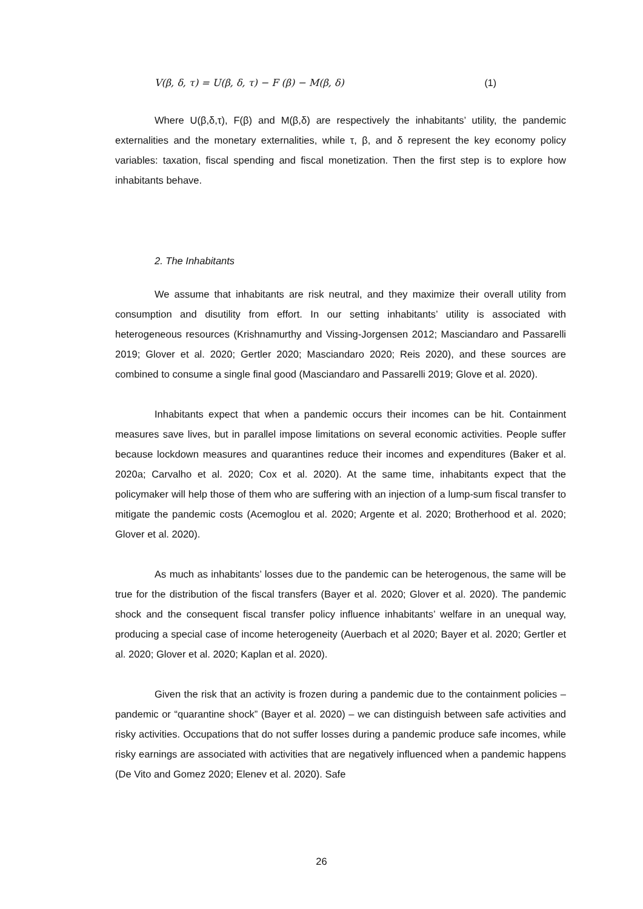V(β, δ, τ) = U(β, δ, τ) − F (β) − M(β, δ) (1)
Where U(β,δ,τ), F(β) and M(β,δ) are respectively the inhabitants’ utility, the pandemic externalities and the monetary externalities, while τ, β, and δ represent the key economy policy variables: taxation, fiscal spending and fiscal monetization. Then the first step is to explore how inhabitants behave.
2. The Inhabitants
We assume that inhabitants are risk neutral, and they maximize their overall utility from consumption and disutility from effort. In our setting inhabitants’ utility is associated with heterogeneous resources (Krishnamurthy and Vissing-Jorgensen 2012; Masciandaro and Passarelli 2019; Glover et al. 2020; Gertler 2020; Masciandaro 2020; Reis 2020), and these sources are combined to consume a single final good (Masciandaro and Passarelli 2019; Glove et al. 2020).
Inhabitants expect that when a pandemic occurs their incomes can be hit. Containment measures save lives, but in parallel impose limitations on several economic activities. People suffer because lockdown measures and quarantines reduce their incomes and expenditures (Baker et al. 2020a; Carvalho et al. 2020; Cox et al. 2020). At the same time, inhabitants expect that the policymaker will help those of them who are suffering with an injection of a lump-sum fiscal transfer to mitigate the pandemic costs (Acemoglou et al. 2020; Argente et al. 2020; Brotherhood et al. 2020; Glover et al. 2020).
As much as inhabitants’ losses due to the pandemic can be heterogenous, the same will be true for the distribution of the fiscal transfers (Bayer et al. 2020; Glover et al. 2020). The pandemic shock and the consequent fiscal transfer policy influence inhabitants’ welfare in an unequal way, producing a special case of income heterogeneity (Auerbach et al 2020; Bayer et al. 2020; Gertler et al. 2020; Glover et al. 2020; Kaplan et al. 2020).
Given the risk that an activity is frozen during a pandemic due to the containment policies – pandemic or “quarantine shock” (Bayer et al. 2020) – we can distinguish between safe activities and risky activities. Occupations that do not suffer losses during a pandemic produce safe incomes, while risky earnings are associated with activities that are negatively influenced when a pandemic happens (De Vito and Gomez 2020; Elenev et al. 2020). Safe
26